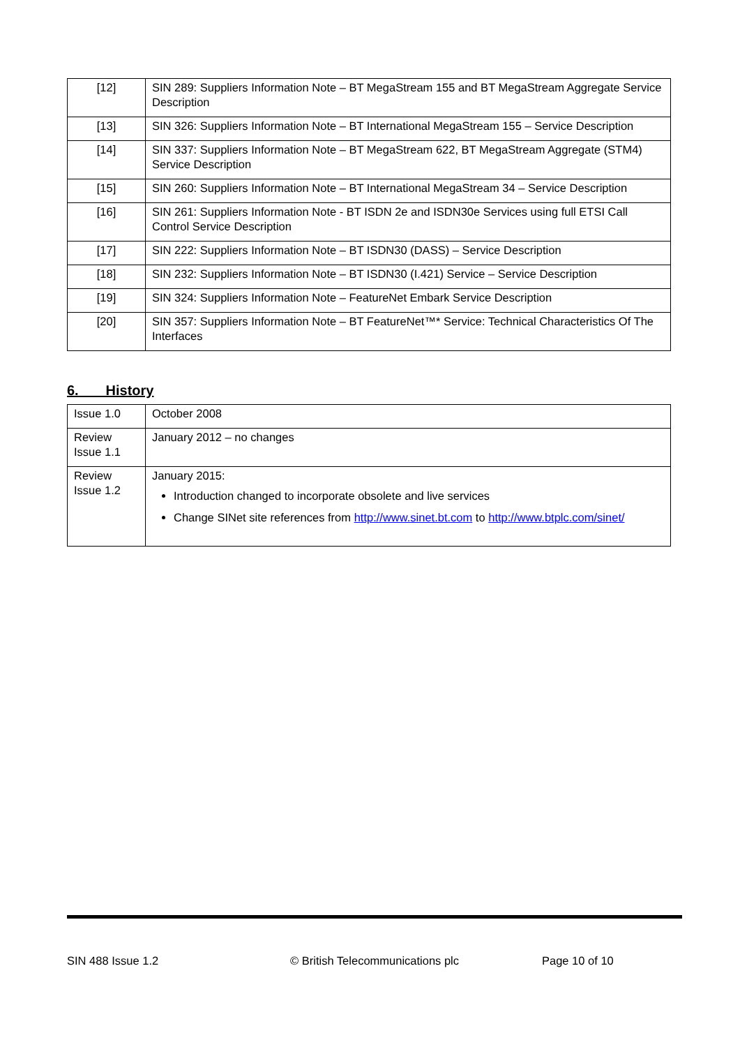| [12] | SIN 289: Suppliers Information Note – BT MegaStream 155 and BT MegaStream Aggregate Service Description |
| [13] | SIN 326: Suppliers Information Note – BT International MegaStream 155 – Service Description |
| [14] | SIN 337: Suppliers Information Note – BT MegaStream 622, BT MegaStream Aggregate (STM4) Service Description |
| [15] | SIN 260: Suppliers Information Note – BT International MegaStream 34 – Service Description |
| [16] | SIN 261: Suppliers Information Note - BT ISDN 2e and ISDN30e Services using full ETSI Call Control Service Description |
| [17] | SIN 222: Suppliers Information Note – BT ISDN30 (DASS) – Service Description |
| [18] | SIN 232: Suppliers Information Note – BT ISDN30 (I.421) Service – Service Description |
| [19] | SIN 324: Suppliers Information Note – FeatureNet Embark Service Description |
| [20] | SIN 357: Suppliers Information Note – BT FeatureNet™* Service: Technical Characteristics Of The Interfaces |
6. History
| Issue 1.0 | October 2008 |
| Review Issue 1.1 | January 2012 – no changes |
| Review Issue 1.2 | January 2015: Introduction changed to incorporate obsolete and live services Change SINet site references from http://www.sinet.bt.com to http://www.btplc.com/sinet/ |
SIN 488 Issue 1.2 © British Telecommunications plc Page 10 of 10